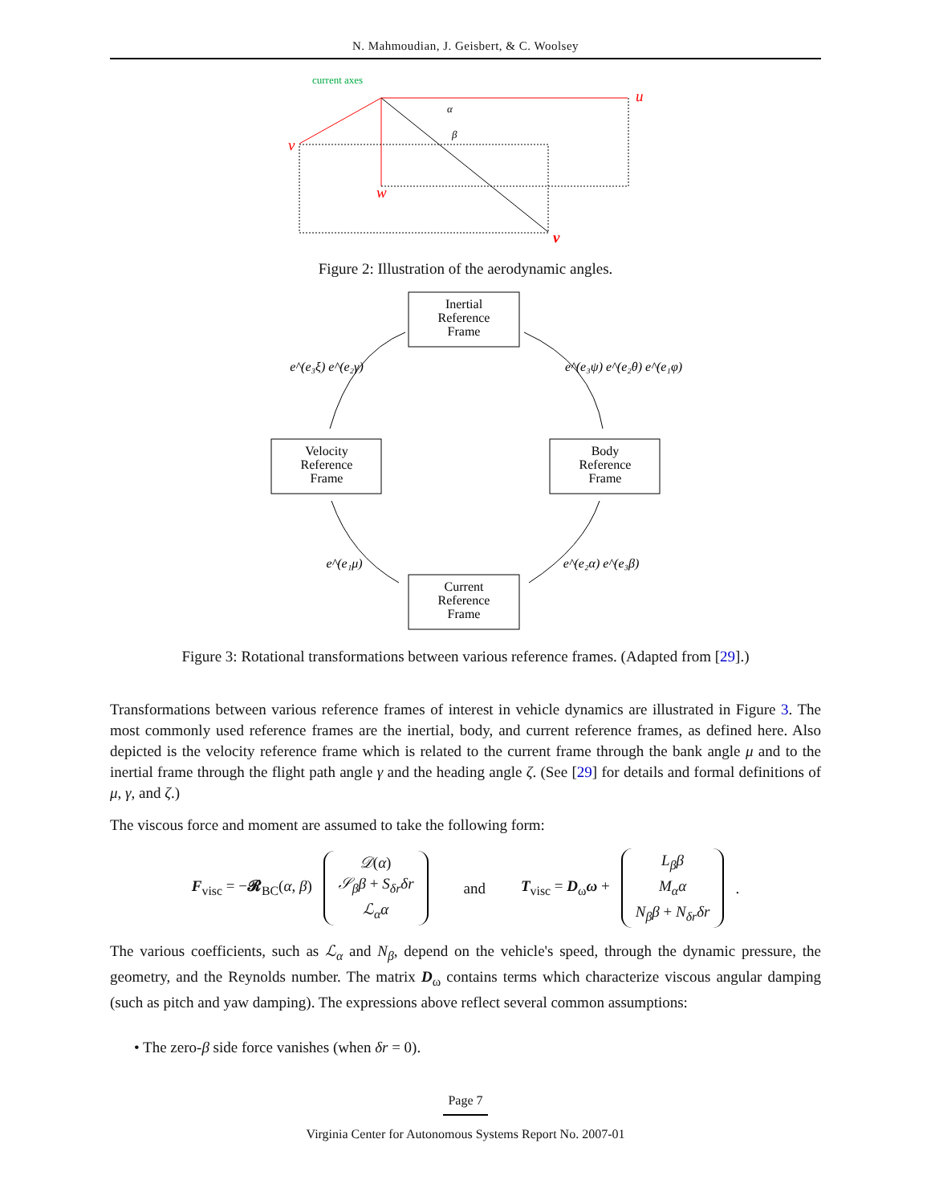N. Mahmoudian, J. Geisbert, & C. Woolsey
current axes
u
v
w
v
α
β
Figure 2: Illustration of the aerodynamic angles.
Inertial
Reference
Frame
Velocity
Reference
Frame
Body
Reference
Frame
Current
Reference
Frame
e^(e₃ξ) e^(e₂γ)
e^(e₃ψ) e^(e₂θ) e^(e₁φ)
e^(e₁μ)
e^(e₂α) e^(e₃β)
Figure 3: Rotational transformations between various reference frames. (Adapted from [29].)
Transformations between various reference frames of interest in vehicle dynamics are illustrated in Figure 3. The most commonly used reference frames are the inertial, body, and current reference frames, as defined here. Also depicted is the velocity reference frame which is related to the current frame through the bank angle μ and to the inertial frame through the flight path angle γ and the heading angle ζ. (See [29] for details and formal definitions of μ, γ, and ζ.)
The viscous force and moment are assumed to take the following form:
F<sub>visc</sub> = −𝓡<sub>BC</sub>(α, β)
𝒟(α)
𝒮<sub>β</sub>β + S<sub>δr</sub>δr
ℒ<sub>α</sub>α
and T<sub>visc</sub> = D<sub>ω</sub>ω +
L<sub>β</sub>β
M<sub>α</sub>α
N<sub>β</sub>β + N<sub>δr</sub>δr
.
The various coefficients, such as ℒ<sub>α</sub> and N<sub>β</sub>, depend on the vehicle's speed, through the dynamic pressure, the geometry, and the Reynolds number. The matrix D<sub>ω</sub> contains terms which characterize viscous angular damping (such as pitch and yaw damping). The expressions above reflect several common assumptions:
• The zero-β side force vanishes (when δr = 0).
Page 7
Virginia Center for Autonomous Systems Report No. 2007-01